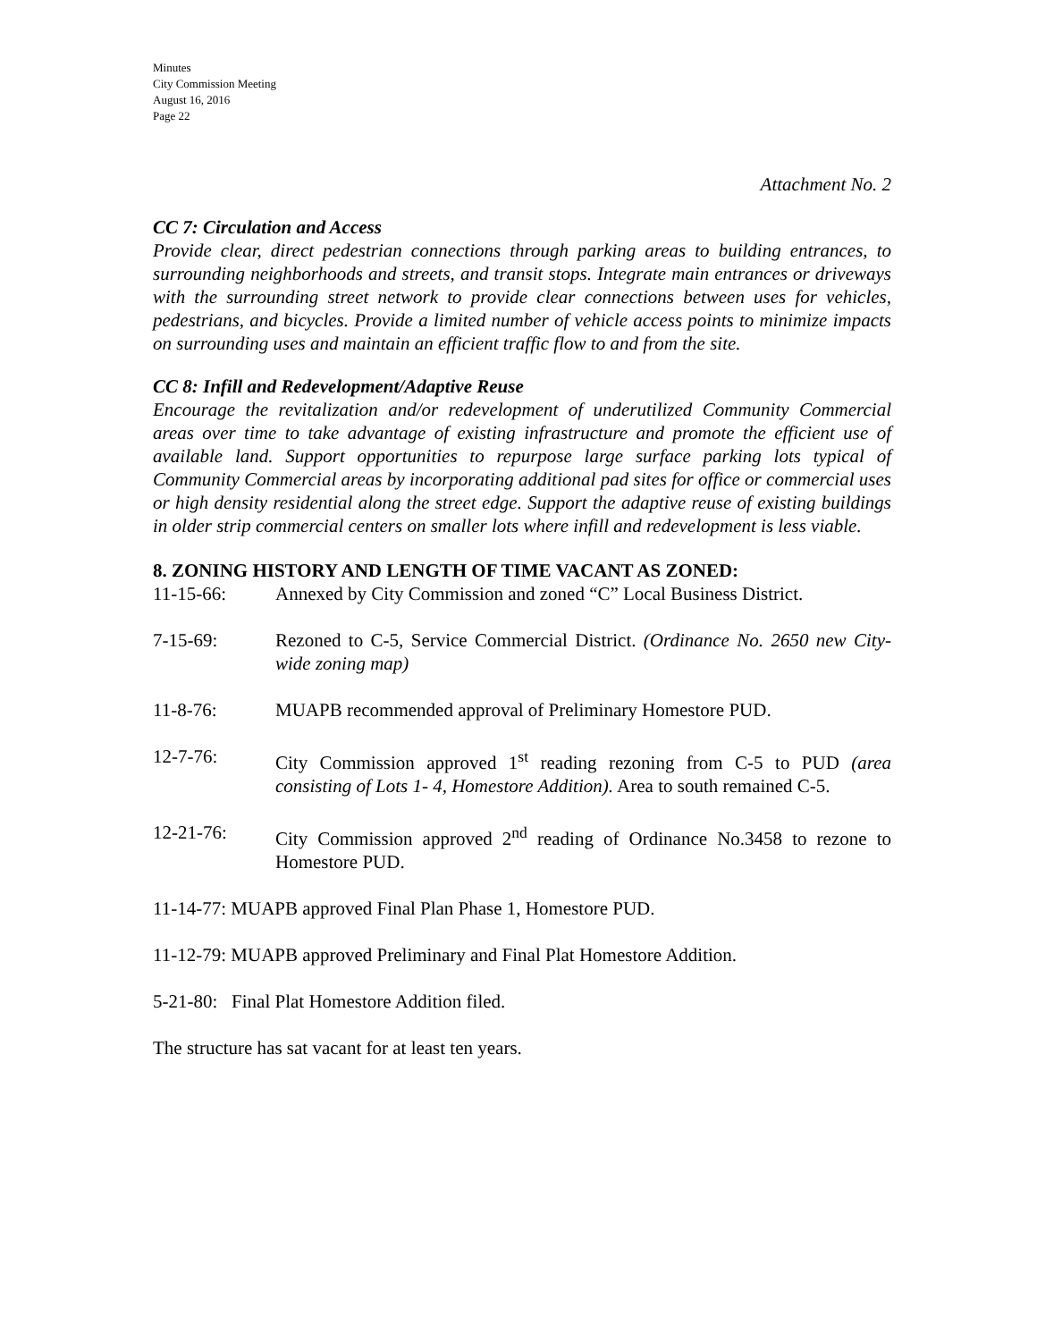Minutes
City Commission Meeting
August 16, 2016
Page 22
Attachment No. 2
CC 7: Circulation and Access
Provide clear, direct pedestrian connections through parking areas to building entrances, to surrounding neighborhoods and streets, and transit stops. Integrate main entrances or driveways with the surrounding street network to provide clear connections between uses for vehicles, pedestrians, and bicycles. Provide a limited number of vehicle access points to minimize impacts on surrounding uses and maintain an efficient traffic flow to and from the site.
CC 8: Infill and Redevelopment/Adaptive Reuse
Encourage the revitalization and/or redevelopment of underutilized Community Commercial areas over time to take advantage of existing infrastructure and promote the efficient use of available land. Support opportunities to repurpose large surface parking lots typical of Community Commercial areas by incorporating additional pad sites for office or commercial uses or high density residential along the street edge. Support the adaptive reuse of existing buildings in older strip commercial centers on smaller lots where infill and redevelopment is less viable.
8. ZONING HISTORY AND LENGTH OF TIME VACANT AS ZONED:
11-15-66: Annexed by City Commission and zoned “C” Local Business District.
7-15-69: Rezoned to C-5, Service Commercial District. (Ordinance No. 2650 new City-wide zoning map)
11-8-76: MUAPB recommended approval of Preliminary Homestore PUD.
12-7-76: City Commission approved 1<sup>st</sup> reading rezoning from C-5 to PUD (area consisting of Lots 1- 4, Homestore Addition). Area to south remained C-5.
12-21-76: City Commission approved 2<sup>nd</sup> reading of Ordinance No.3458 to rezone to Homestore PUD.
11-14-77: MUAPB approved Final Plan Phase 1, Homestore PUD.
11-12-79: MUAPB approved Preliminary and Final Plat Homestore Addition.
5-21-80: Final Plat Homestore Addition filed.
The structure has sat vacant for at least ten years.